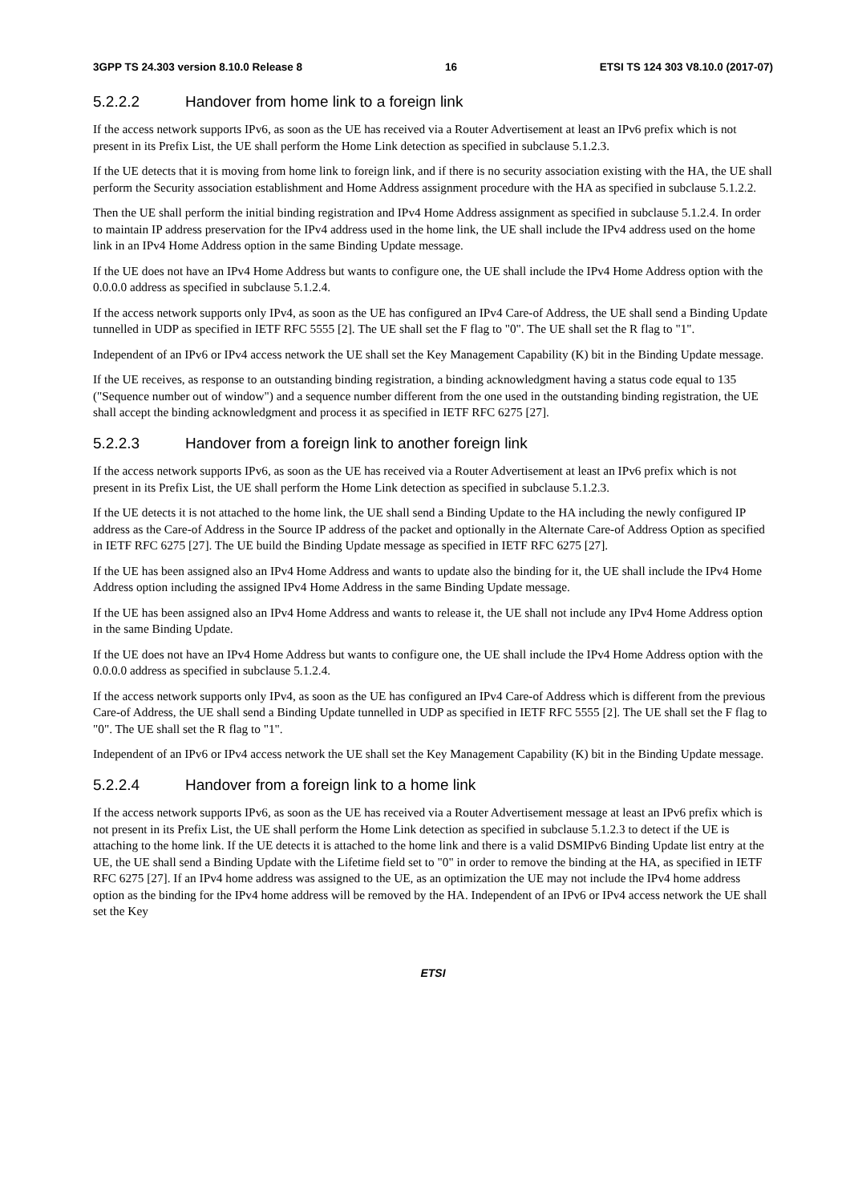3GPP TS 24.303 version 8.10.0 Release 8 16 ETSI TS 124 303 V8.10.0 (2017-07)
5.2.2.2 Handover from home link to a foreign link
If the access network supports IPv6, as soon as the UE has received via a Router Advertisement at least an IPv6 prefix which is not present in its Prefix List, the UE shall perform the Home Link detection as specified in subclause 5.1.2.3.
If the UE detects that it is moving from home link to foreign link, and if there is no security association existing with the HA, the UE shall perform the Security association establishment and Home Address assignment procedure with the HA as specified in subclause 5.1.2.2.
Then the UE shall perform the initial binding registration and IPv4 Home Address assignment as specified in subclause 5.1.2.4. In order to maintain IP address preservation for the IPv4 address used in the home link, the UE shall include the IPv4 address used on the home link in an IPv4 Home Address option in the same Binding Update message.
If the UE does not have an IPv4 Home Address but wants to configure one, the UE shall include the IPv4 Home Address option with the 0.0.0.0 address as specified in subclause 5.1.2.4.
If the access network supports only IPv4, as soon as the UE has configured an IPv4 Care-of Address, the UE shall send a Binding Update tunnelled in UDP as specified in IETF RFC 5555 [2]. The UE shall set the F flag to "0". The UE shall set the R flag to "1".
Independent of an IPv6 or IPv4 access network the UE shall set the Key Management Capability (K) bit in the Binding Update message.
If the UE receives, as response to an outstanding binding registration, a binding acknowledgment having a status code equal to 135 ("Sequence number out of window") and a sequence number different from the one used in the outstanding binding registration, the UE shall accept the binding acknowledgment and process it as specified in IETF RFC 6275 [27].
5.2.2.3 Handover from a foreign link to another foreign link
If the access network supports IPv6, as soon as the UE has received via a Router Advertisement at least an IPv6 prefix which is not present in its Prefix List, the UE shall perform the Home Link detection as specified in subclause 5.1.2.3.
If the UE detects it is not attached to the home link, the UE shall send a Binding Update to the HA including the newly configured IP address as the Care-of Address in the Source IP address of the packet and optionally in the Alternate Care-of Address Option as specified in IETF RFC 6275 [27]. The UE build the Binding Update message as specified in IETF RFC 6275 [27].
If the UE has been assigned also an IPv4 Home Address and wants to update also the binding for it, the UE shall include the IPv4 Home Address option including the assigned IPv4 Home Address in the same Binding Update message.
If the UE has been assigned also an IPv4 Home Address and wants to release it, the UE shall not include any IPv4 Home Address option in the same Binding Update.
If the UE does not have an IPv4 Home Address but wants to configure one, the UE shall include the IPv4 Home Address option with the 0.0.0.0 address as specified in subclause 5.1.2.4.
If the access network supports only IPv4, as soon as the UE has configured an IPv4 Care-of Address which is different from the previous Care-of Address, the UE shall send a Binding Update tunnelled in UDP as specified in IETF RFC 5555 [2]. The UE shall set the F flag to "0". The UE shall set the R flag to "1".
Independent of an IPv6 or IPv4 access network the UE shall set the Key Management Capability (K) bit in the Binding Update message.
5.2.2.4 Handover from a foreign link to a home link
If the access network supports IPv6, as soon as the UE has received via a Router Advertisement message at least an IPv6 prefix which is not present in its Prefix List, the UE shall perform the Home Link detection as specified in subclause 5.1.2.3 to detect if the UE is attaching to the home link. If the UE detects it is attached to the home link and there is a valid DSMIPv6 Binding Update list entry at the UE, the UE shall send a Binding Update with the Lifetime field set to "0" in order to remove the binding at the HA, as specified in IETF RFC 6275 [27]. If an IPv4 home address was assigned to the UE, as an optimization the UE may not include the IPv4 home address option as the binding for the IPv4 home address will be removed by the HA. Independent of an IPv6 or IPv4 access network the UE shall set the Key
ETSI